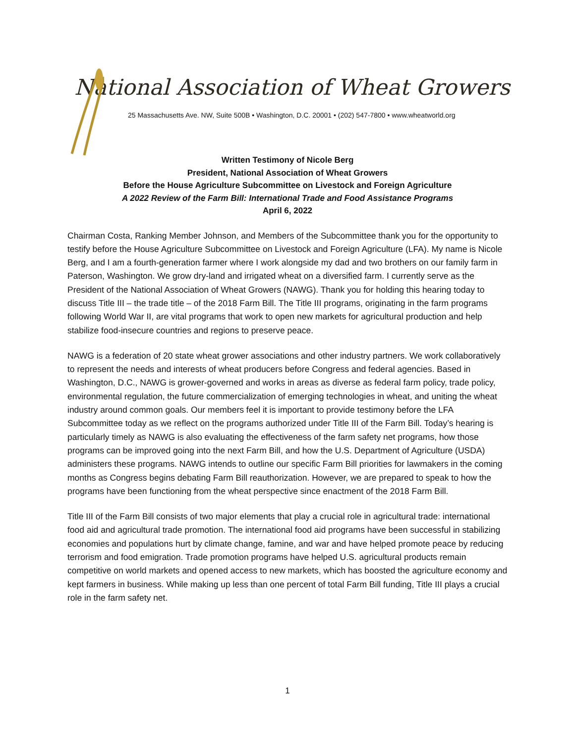National Association of Wheat Growers
25 Massachusetts Ave. NW, Suite 500B • Washington, D.C. 20001 • (202) 547-7800 • www.wheatworld.org
Written Testimony of Nicole Berg
President, National Association of Wheat Growers
Before the House Agriculture Subcommittee on Livestock and Foreign Agriculture
A 2022 Review of the Farm Bill: International Trade and Food Assistance Programs
April 6, 2022
Chairman Costa, Ranking Member Johnson, and Members of the Subcommittee thank you for the opportunity to testify before the House Agriculture Subcommittee on Livestock and Foreign Agriculture (LFA). My name is Nicole Berg, and I am a fourth-generation farmer where I work alongside my dad and two brothers on our family farm in Paterson, Washington. We grow dry-land and irrigated wheat on a diversified farm. I currently serve as the President of the National Association of Wheat Growers (NAWG). Thank you for holding this hearing today to discuss Title III – the trade title – of the 2018 Farm Bill. The Title III programs, originating in the farm programs following World War II, are vital programs that work to open new markets for agricultural production and help stabilize food-insecure countries and regions to preserve peace.
NAWG is a federation of 20 state wheat grower associations and other industry partners. We work collaboratively to represent the needs and interests of wheat producers before Congress and federal agencies. Based in Washington, D.C., NAWG is grower-governed and works in areas as diverse as federal farm policy, trade policy, environmental regulation, the future commercialization of emerging technologies in wheat, and uniting the wheat industry around common goals. Our members feel it is important to provide testimony before the LFA Subcommittee today as we reflect on the programs authorized under Title III of the Farm Bill. Today’s hearing is particularly timely as NAWG is also evaluating the effectiveness of the farm safety net programs, how those programs can be improved going into the next Farm Bill, and how the U.S. Department of Agriculture (USDA) administers these programs. NAWG intends to outline our specific Farm Bill priorities for lawmakers in the coming months as Congress begins debating Farm Bill reauthorization. However, we are prepared to speak to how the programs have been functioning from the wheat perspective since enactment of the 2018 Farm Bill.
Title III of the Farm Bill consists of two major elements that play a crucial role in agricultural trade: international food aid and agricultural trade promotion. The international food aid programs have been successful in stabilizing economies and populations hurt by climate change, famine, and war and have helped promote peace by reducing terrorism and food emigration. Trade promotion programs have helped U.S. agricultural products remain competitive on world markets and opened access to new markets, which has boosted the agriculture economy and kept farmers in business. While making up less than one percent of total Farm Bill funding, Title III plays a crucial role in the farm safety net.
1